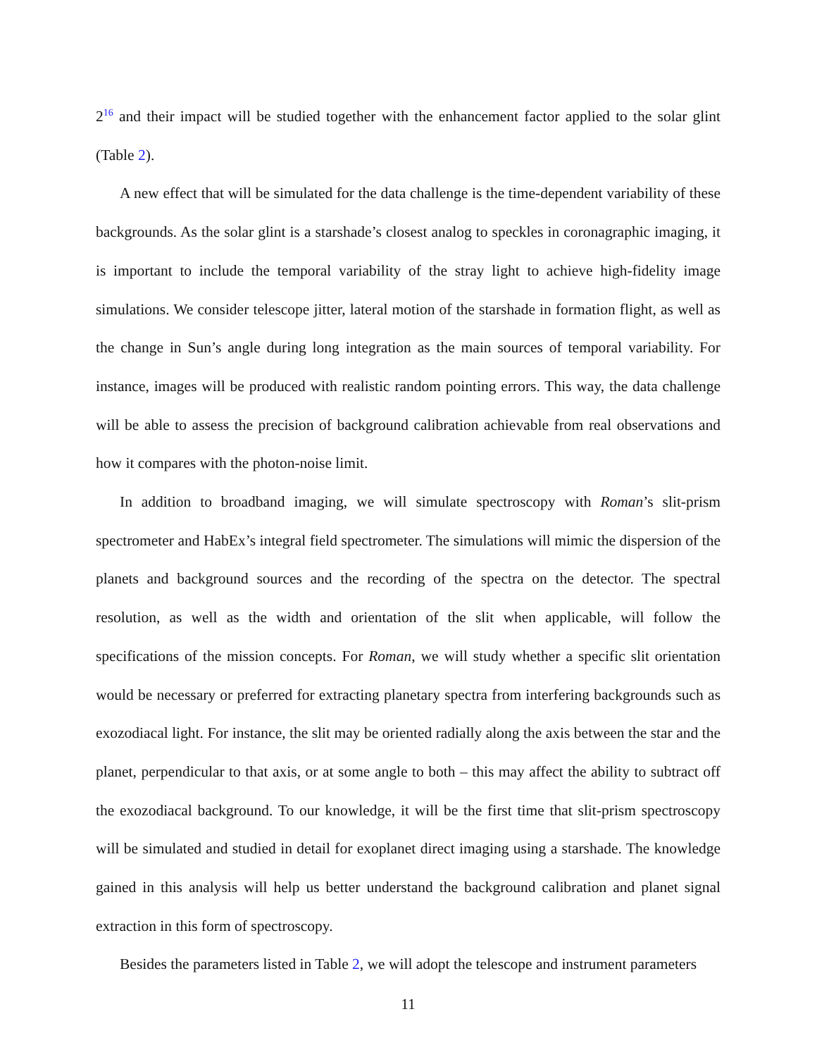2<sup>16</sup> and their impact will be studied together with the enhancement factor applied to the solar glint (Table 2).
A new effect that will be simulated for the data challenge is the time-dependent variability of these backgrounds. As the solar glint is a starshade’s closest analog to speckles in coronagraphic imaging, it is important to include the temporal variability of the stray light to achieve high-fidelity image simulations. We consider telescope jitter, lateral motion of the starshade in formation flight, as well as the change in Sun’s angle during long integration as the main sources of temporal variability. For instance, images will be produced with realistic random pointing errors. This way, the data challenge will be able to assess the precision of background calibration achievable from real observations and how it compares with the photon-noise limit.
In addition to broadband imaging, we will simulate spectroscopy with Roman’s slit-prism spectrometer and HabEx’s integral field spectrometer. The simulations will mimic the dispersion of the planets and background sources and the recording of the spectra on the detector. The spectral resolution, as well as the width and orientation of the slit when applicable, will follow the specifications of the mission concepts. For Roman, we will study whether a specific slit orientation would be necessary or preferred for extracting planetary spectra from interfering backgrounds such as exozodiacal light. For instance, the slit may be oriented radially along the axis between the star and the planet, perpendicular to that axis, or at some angle to both – this may affect the ability to subtract off the exozodiacal background. To our knowledge, it will be the first time that slit-prism spectroscopy will be simulated and studied in detail for exoplanet direct imaging using a starshade. The knowledge gained in this analysis will help us better understand the background calibration and planet signal extraction in this form of spectroscopy.
Besides the parameters listed in Table 2, we will adopt the telescope and instrument parameters
11